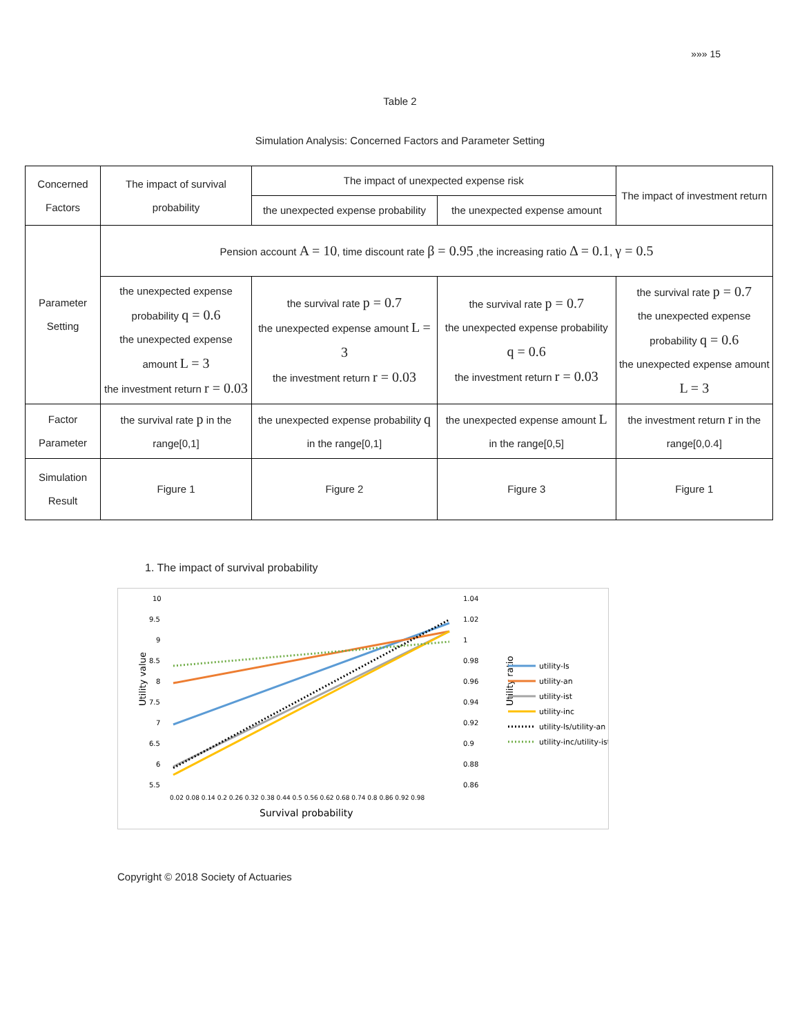»»» 15
Table 2
Simulation Analysis: Concerned Factors and Parameter Setting
| Concerned Factors | The impact of survival probability | The impact of unexpected expense risk | | The impact of investment return |
| | | the unexpected expense probability | the unexpected expense amount | |
| Parameter Setting | Pension account A = 10 , time discount rate β = 0.95 ,the increasing ratio Δ = 0.1 , γ = 0.5 | | | |
| | the unexpected expense probability q = 0.6 the unexpected expense amount L = 3 the investment return r = 0.03 | the survival rate p = 0.7 the unexpected expense amount L = 3 the investment return r = 0.03 | the survival rate p = 0.7 the unexpected expense probability q = 0.6 the investment return r = 0.03 | the survival rate p = 0.7 the unexpected expense probability q = 0.6 the unexpected expense amount L = 3 |
| Factor Parameter | the survival rate p in the range[0,1] | the unexpected expense probability q in the range[0,1] | the unexpected expense amount L in the range[0,5] | the investment return r in the range[0,0.4] |
| Simulation Result | Figure 1 | Figure 2 | Figure 3 | Figure 1 |
1. The impact of survival probability
10
9.5
9
8.5
8
7.5
7
6.5
6
5.5
1.04
1.02
1
0.98
0.96
0.94
0.92
0.9
0.88
0.86
Utility value
Utility ratio
Survival probability
0.02 0.08 0.14 0.2 0.26 0.32 0.38 0.44 0.5 0.56 0.62 0.68 0.74 0.8 0.86 0.92 0.98
utility-ls
utility-an
utility-ist
utility-inc
utility-ls/utility-an
utility-inc/utility-ist
Copyright © 2018 Society of Actuaries